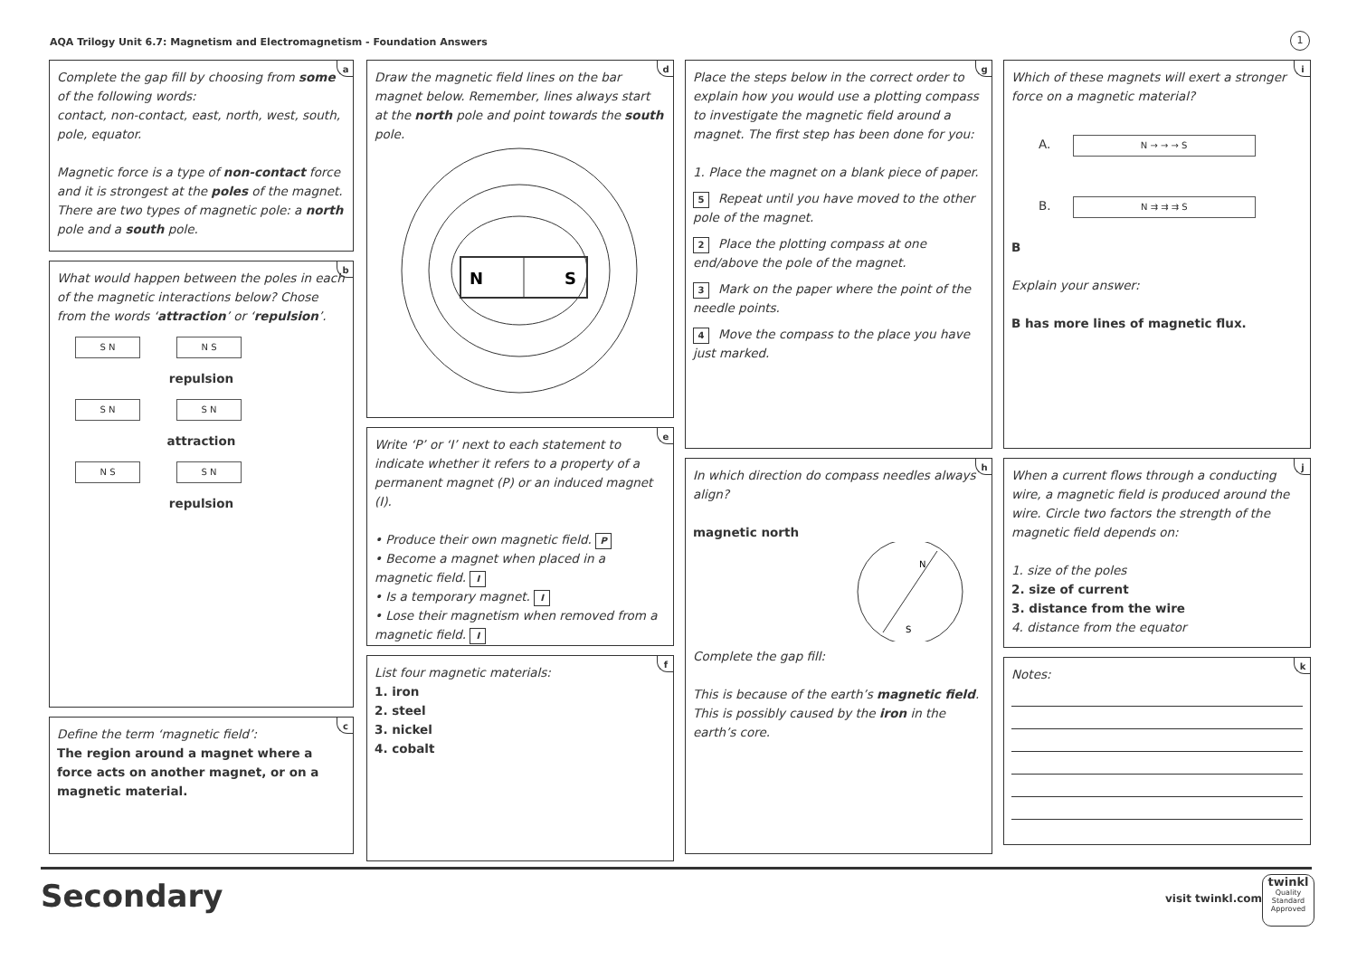AQA Trilogy Unit 6.7: Magnetism and Electromagnetism - Foundation Answers
1
a
Complete the gap fill by choosing from some of the following words:
contact, non-contact, east, north, west, south, pole, equator.
Magnetic force is a type of non-contact force and it is strongest at the poles of the magnet. There are two types of magnetic pole: a north pole and a south pole.
b
What would happen between the poles in each of the magnetic interactions below? Chose from the words ‘attraction’ or ‘repulsion’.
S N N S
repulsion
S N S N
attraction
N S S N
repulsion
c
Define the term ‘magnetic field’:
The region around a magnet where a force acts on another magnet, or on a magnetic material.
d
Draw the magnetic field lines on the bar magnet below. Remember, lines always start at the north pole and point towards the south pole.
N
S
e
Write ‘P’ or ‘I’ next to each statement to indicate whether it refers to a property of a permanent magnet (P) or an induced magnet (I).
• Produce their own magnetic field. P
• Become a magnet when placed in a magnetic field. I
• Is a temporary magnet. I
• Lose their magnetism when removed from a magnetic field. I
f
List four magnetic materials:
1. iron
2. steel
3. nickel
4. cobalt
g
Place the steps below in the correct order to explain how you would use a plotting compass to investigate the magnetic field around a magnet. The first step has been done for you:
1. Place the magnet on a blank piece of paper.
5 Repeat until you have moved to the other pole of the magnet.
2 Place the plotting compass at one end/above the pole of the magnet.
3 Mark on the paper where the point of the needle points.
4 Move the compass to the place you have just marked.
h
In which direction do compass needles always align?
magnetic north
N
S
Complete the gap fill:
This is because of the earth’s magnetic field. This is possibly caused by the iron in the earth’s core.
i
Which of these magnets will exert a stronger force on a magnetic material?
A. N → → → S
B. N ⇉ ⇉ ⇉ S
B
Explain your answer:
B has more lines of magnetic flux.
j
When a current flows through a conducting wire, a magnetic field is produced around the wire. Circle two factors the strength of the magnetic field depends on:
1. size of the poles
2. size of current
3. distance from the wire
4. distance from the equator
k
Notes:
Secondary visit twinkl.com
twinkl
Quality Standard Approved